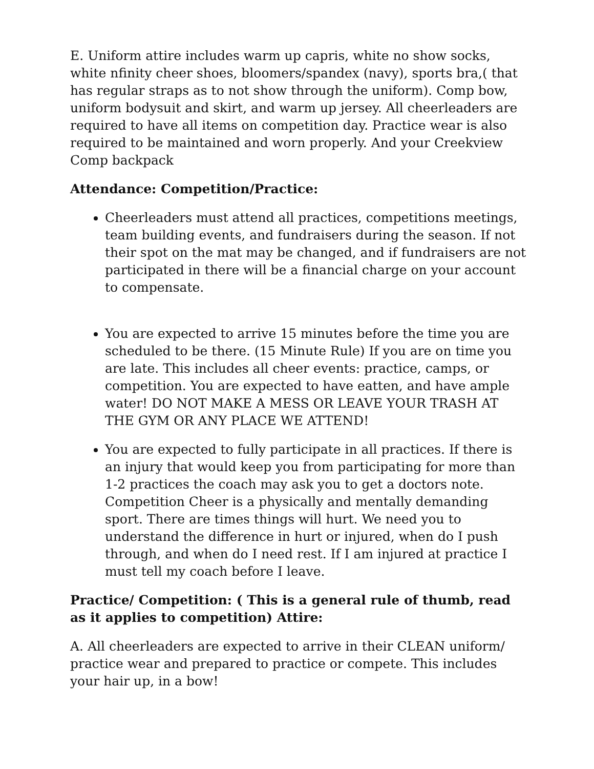E. Uniform attire includes warm up capris, white no show socks, white nfinity cheer shoes, bloomers/spandex (navy), sports bra,( that has regular straps as to not show through the uniform). Comp bow, uniform bodysuit and skirt, and warm up jersey. All cheerleaders are required to have all items on competition day. Practice wear is also required to be maintained and worn properly. And your Creekview Comp backpack
Attendance: Competition/Practice:
Cheerleaders must attend all practices, competitions meetings, team building events, and fundraisers during the season. If not their spot on the mat may be changed, and if fundraisers are not participated in there will be a financial charge on your account to compensate.
You are expected to arrive 15 minutes before the time you are scheduled to be there. (15 Minute Rule) If you are on time you are late. This includes all cheer events: practice, camps, or competition. You are expected to have eatten, and have ample water! DO NOT MAKE A MESS OR LEAVE YOUR TRASH AT THE GYM OR ANY PLACE WE ATTEND!
You are expected to fully participate in all practices. If there is an injury that would keep you from participating for more than 1-2 practices the coach may ask you to get a doctors note. Competition Cheer is a physically and mentally demanding sport. There are times things will hurt. We need you to understand the difference in hurt or injured, when do I push through, and when do I need rest. If I am injured at practice I must tell my coach before I leave.
Practice/ Competition: ( This is a general rule of thumb, read as it applies to competition) Attire:
A. All cheerleaders are expected to arrive in their CLEAN uniform/ practice wear and prepared to practice or compete. This includes your hair up, in a bow!